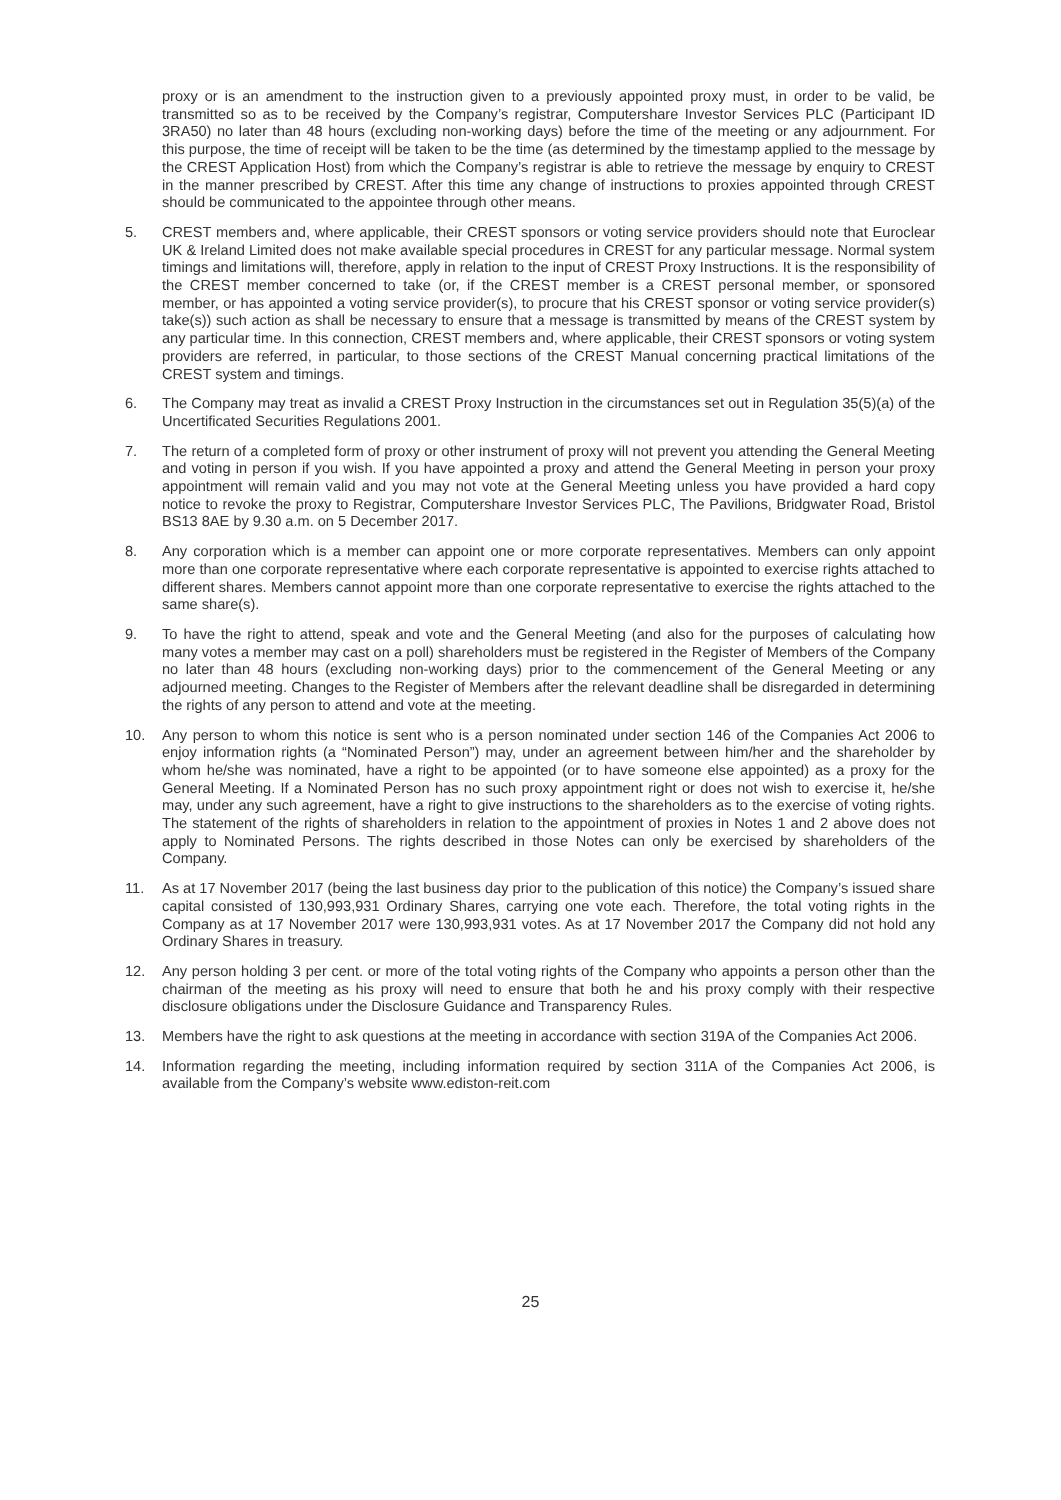proxy or is an amendment to the instruction given to a previously appointed proxy must, in order to be valid, be transmitted so as to be received by the Company’s registrar, Computershare Investor Services PLC (Participant ID 3RA50) no later than 48 hours (excluding non-working days) before the time of the meeting or any adjournment. For this purpose, the time of receipt will be taken to be the time (as determined by the timestamp applied to the message by the CREST Application Host) from which the Company’s registrar is able to retrieve the message by enquiry to CREST in the manner prescribed by CREST. After this time any change of instructions to proxies appointed through CREST should be communicated to the appointee through other means.
5. CREST members and, where applicable, their CREST sponsors or voting service providers should note that Euroclear UK & Ireland Limited does not make available special procedures in CREST for any particular message. Normal system timings and limitations will, therefore, apply in relation to the input of CREST Proxy Instructions. It is the responsibility of the CREST member concerned to take (or, if the CREST member is a CREST personal member, or sponsored member, or has appointed a voting service provider(s), to procure that his CREST sponsor or voting service provider(s) take(s)) such action as shall be necessary to ensure that a message is transmitted by means of the CREST system by any particular time. In this connection, CREST members and, where applicable, their CREST sponsors or voting system providers are referred, in particular, to those sections of the CREST Manual concerning practical limitations of the CREST system and timings.
6. The Company may treat as invalid a CREST Proxy Instruction in the circumstances set out in Regulation 35(5)(a) of the Uncertificated Securities Regulations 2001.
7. The return of a completed form of proxy or other instrument of proxy will not prevent you attending the General Meeting and voting in person if you wish. If you have appointed a proxy and attend the General Meeting in person your proxy appointment will remain valid and you may not vote at the General Meeting unless you have provided a hard copy notice to revoke the proxy to Registrar, Computershare Investor Services PLC, The Pavilions, Bridgwater Road, Bristol BS13 8AE by 9.30 a.m. on 5 December 2017.
8. Any corporation which is a member can appoint one or more corporate representatives. Members can only appoint more than one corporate representative where each corporate representative is appointed to exercise rights attached to different shares. Members cannot appoint more than one corporate representative to exercise the rights attached to the same share(s).
9. To have the right to attend, speak and vote and the General Meeting (and also for the purposes of calculating how many votes a member may cast on a poll) shareholders must be registered in the Register of Members of the Company no later than 48 hours (excluding non-working days) prior to the commencement of the General Meeting or any adjourned meeting. Changes to the Register of Members after the relevant deadline shall be disregarded in determining the rights of any person to attend and vote at the meeting.
10. Any person to whom this notice is sent who is a person nominated under section 146 of the Companies Act 2006 to enjoy information rights (a “Nominated Person”) may, under an agreement between him/her and the shareholder by whom he/she was nominated, have a right to be appointed (or to have someone else appointed) as a proxy for the General Meeting. If a Nominated Person has no such proxy appointment right or does not wish to exercise it, he/she may, under any such agreement, have a right to give instructions to the shareholders as to the exercise of voting rights. The statement of the rights of shareholders in relation to the appointment of proxies in Notes 1 and 2 above does not apply to Nominated Persons. The rights described in those Notes can only be exercised by shareholders of the Company.
11. As at 17 November 2017 (being the last business day prior to the publication of this notice) the Company’s issued share capital consisted of 130,993,931 Ordinary Shares, carrying one vote each. Therefore, the total voting rights in the Company as at 17 November 2017 were 130,993,931 votes. As at 17 November 2017 the Company did not hold any Ordinary Shares in treasury.
12. Any person holding 3 per cent. or more of the total voting rights of the Company who appoints a person other than the chairman of the meeting as his proxy will need to ensure that both he and his proxy comply with their respective disclosure obligations under the Disclosure Guidance and Transparency Rules.
13. Members have the right to ask questions at the meeting in accordance with section 319A of the Companies Act 2006.
14. Information regarding the meeting, including information required by section 311A of the Companies Act 2006, is available from the Company’s website www.ediston-reit.com
25